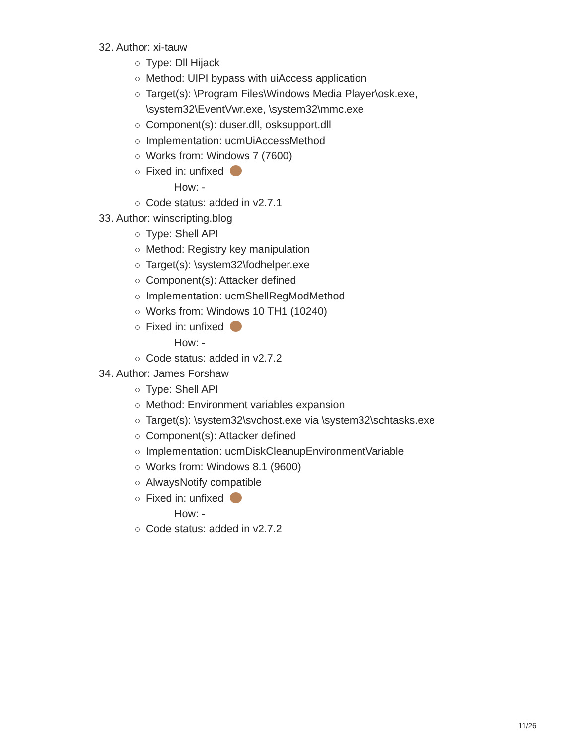32. Author: xi-tauw
Type: Dll Hijack
Method: UIPI bypass with uiAccess application
Target(s): \Program Files\Windows Media Player\osk.exe,
\system32\EventVwr.exe, \system32\mmc.exe
Component(s): duser.dll, osksupport.dll
Implementation: ucmUiAccessMethod
Works from: Windows 7 (7600)
Fixed in: unfixed
How: -
Code status: added in v2.7.1
33. Author: winscripting.blog
Type: Shell API
Method: Registry key manipulation
Target(s): \system32\fodhelper.exe
Component(s): Attacker defined
Implementation: ucmShellRegModMethod
Works from: Windows 10 TH1 (10240)
Fixed in: unfixed
How: -
Code status: added in v2.7.2
34. Author: James Forshaw
Type: Shell API
Method: Environment variables expansion
Target(s): \system32\svchost.exe via \system32\schtasks.exe
Component(s): Attacker defined
Implementation: ucmDiskCleanupEnvironmentVariable
Works from: Windows 8.1 (9600)
AlwaysNotify compatible
Fixed in: unfixed
How: -
Code status: added in v2.7.2
11/26